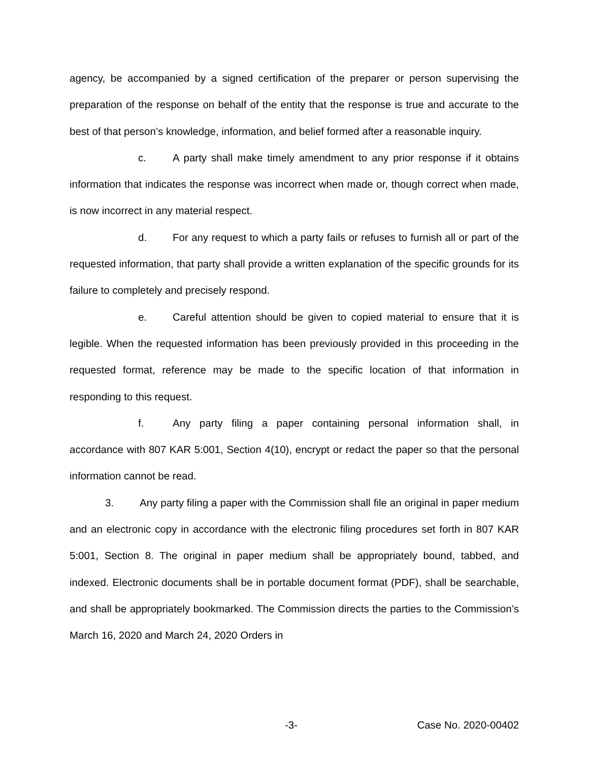agency, be accompanied by a signed certification of the preparer or person supervising the preparation of the response on behalf of the entity that the response is true and accurate to the best of that person’s knowledge, information, and belief formed after a reasonable inquiry.
c. A party shall make timely amendment to any prior response if it obtains information that indicates the response was incorrect when made or, though correct when made, is now incorrect in any material respect.
d. For any request to which a party fails or refuses to furnish all or part of the requested information, that party shall provide a written explanation of the specific grounds for its failure to completely and precisely respond.
e. Careful attention should be given to copied material to ensure that it is legible. When the requested information has been previously provided in this proceeding in the requested format, reference may be made to the specific location of that information in responding to this request.
f. Any party filing a paper containing personal information shall, in accordance with 807 KAR 5:001, Section 4(10), encrypt or redact the paper so that the personal information cannot be read.
3. Any party filing a paper with the Commission shall file an original in paper medium and an electronic copy in accordance with the electronic filing procedures set forth in 807 KAR 5:001, Section 8. The original in paper medium shall be appropriately bound, tabbed, and indexed. Electronic documents shall be in portable document format (PDF), shall be searchable, and shall be appropriately bookmarked. The Commission directs the parties to the Commission’s March 16, 2020 and March 24, 2020 Orders in
-3- Case No. 2020-00402